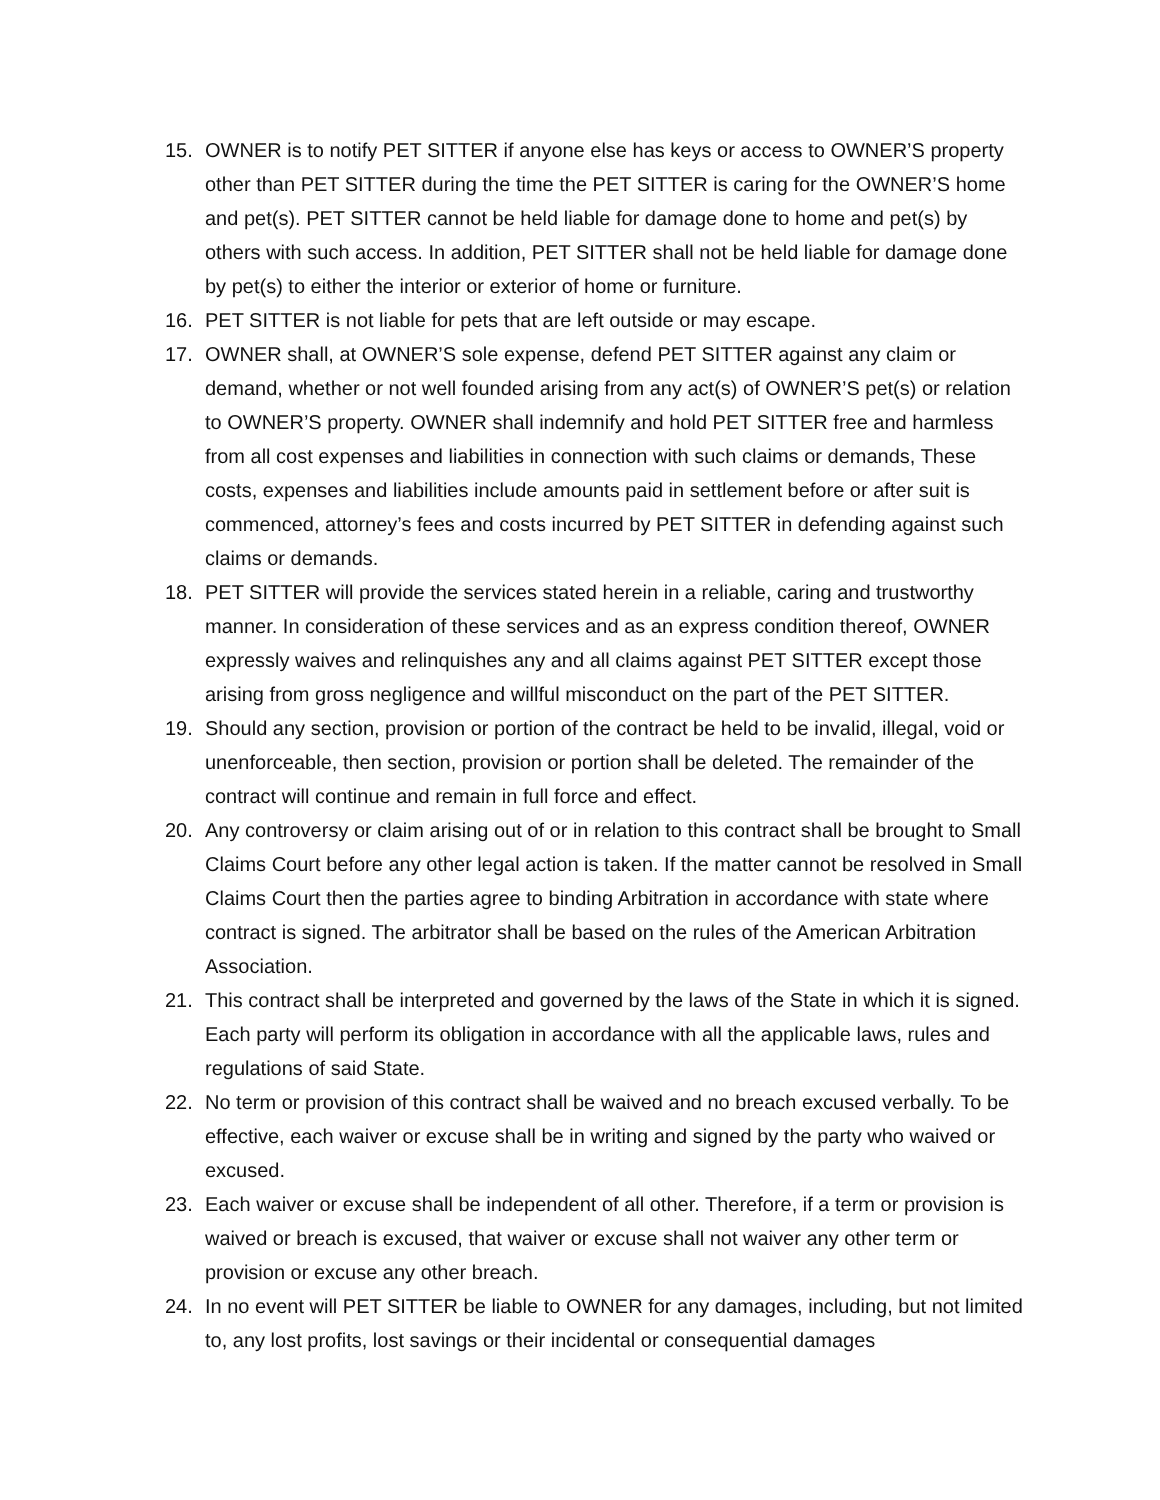15. OWNER is to notify PET SITTER if anyone else has keys or access to OWNER’S property other than PET SITTER during the time the PET SITTER is caring for the OWNER’S home and pet(s). PET SITTER cannot be held liable for damage done to home and pet(s) by others with such access. In addition, PET SITTER shall not be held liable for damage done by pet(s) to either the interior or exterior of home or furniture.
16. PET SITTER is not liable for pets that are left outside or may escape.
17. OWNER shall, at OWNER’S sole expense, defend PET SITTER against any claim or demand, whether or not well founded arising from any act(s) of OWNER’S pet(s) or relation to OWNER’S property. OWNER shall indemnify and hold PET SITTER free and harmless from all cost expenses and liabilities in connection with such claims or demands, These costs, expenses and liabilities include amounts paid in settlement before or after suit is commenced, attorney’s fees and costs incurred by PET SITTER in defending against such claims or demands.
18. PET SITTER will provide the services stated herein in a reliable, caring and trustworthy manner. In consideration of these services and as an express condition thereof, OWNER expressly waives and relinquishes any and all claims against PET SITTER except those arising from gross negligence and willful misconduct on the part of the PET SITTER.
19. Should any section, provision or portion of the contract be held to be invalid, illegal, void or unenforceable, then section, provision or portion shall be deleted. The remainder of the contract will continue and remain in full force and effect.
20. Any controversy or claim arising out of or in relation to this contract shall be brought to Small Claims Court before any other legal action is taken. If the matter cannot be resolved in Small Claims Court then the parties agree to binding Arbitration in accordance with state where contract is signed. The arbitrator shall be based on the rules of the American Arbitration Association.
21. This contract shall be interpreted and governed by the laws of the State in which it is signed. Each party will perform its obligation in accordance with all the applicable laws, rules and regulations of said State.
22. No term or provision of this contract shall be waived and no breach excused verbally. To be effective, each waiver or excuse shall be in writing and signed by the party who waived or excused.
23. Each waiver or excuse shall be independent of all other. Therefore, if a term or provision is waived or breach is excused, that waiver or excuse shall not waiver any other term or provision or excuse any other breach.
24. In no event will PET SITTER be liable to OWNER for any damages, including, but not limited to, any lost profits, lost savings or their incidental or consequential damages